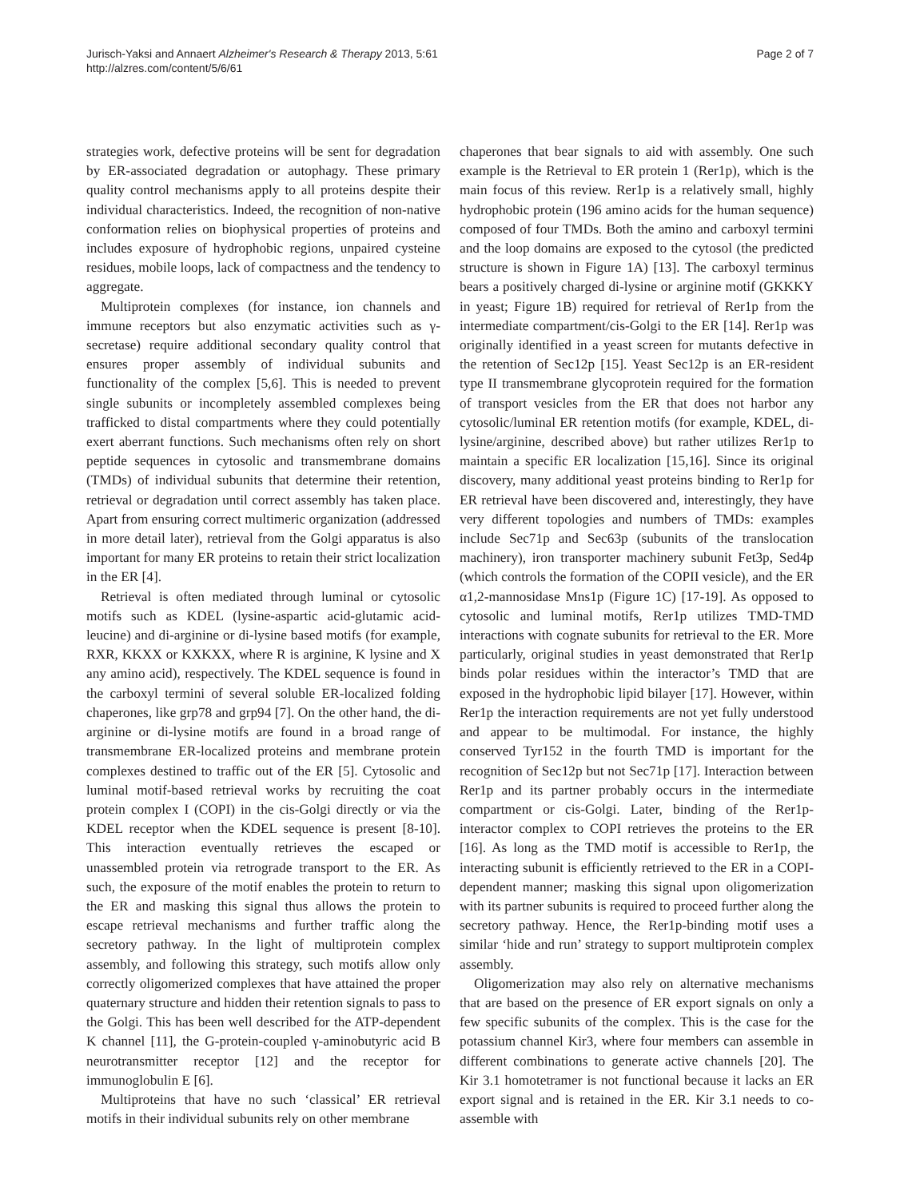Jurisch-Yaksi and Annaert Alzheimer's Research & Therapy 2013, 5:61
http://alzres.com/content/5/6/61
Page 2 of 7
strategies work, defective proteins will be sent for degradation by ER-associated degradation or autophagy. These primary quality control mechanisms apply to all proteins despite their individual characteristics. Indeed, the recognition of non-native conformation relies on biophysical properties of proteins and includes exposure of hydrophobic regions, unpaired cysteine residues, mobile loops, lack of compactness and the tendency to aggregate.
Multiprotein complexes (for instance, ion channels and immune receptors but also enzymatic activities such as γ-secretase) require additional secondary quality control that ensures proper assembly of individual subunits and functionality of the complex [5,6]. This is needed to prevent single subunits or incompletely assembled complexes being trafficked to distal compartments where they could potentially exert aberrant functions. Such mechanisms often rely on short peptide sequences in cytosolic and transmembrane domains (TMDs) of individual subunits that determine their retention, retrieval or degradation until correct assembly has taken place. Apart from ensuring correct multimeric organization (addressed in more detail later), retrieval from the Golgi apparatus is also important for many ER proteins to retain their strict localization in the ER [4].
Retrieval is often mediated through luminal or cytosolic motifs such as KDEL (lysine-aspartic acid-glutamic acid-leucine) and di-arginine or di-lysine based motifs (for example, RXR, KKXX or KXKXX, where R is arginine, K lysine and X any amino acid), respectively. The KDEL sequence is found in the carboxyl termini of several soluble ER-localized folding chaperones, like grp78 and grp94 [7]. On the other hand, the di-arginine or di-lysine motifs are found in a broad range of transmembrane ER-localized proteins and membrane protein complexes destined to traffic out of the ER [5]. Cytosolic and luminal motif-based retrieval works by recruiting the coat protein complex I (COPI) in the cis-Golgi directly or via the KDEL receptor when the KDEL sequence is present [8-10]. This interaction eventually retrieves the escaped or unassembled protein via retrograde transport to the ER. As such, the exposure of the motif enables the protein to return to the ER and masking this signal thus allows the protein to escape retrieval mechanisms and further traffic along the secretory pathway. In the light of multiprotein complex assembly, and following this strategy, such motifs allow only correctly oligomerized complexes that have attained the proper quaternary structure and hidden their retention signals to pass to the Golgi. This has been well described for the ATP-dependent K channel [11], the G-protein-coupled γ-aminobutyric acid B neurotransmitter receptor [12] and the receptor for immunoglobulin E [6].
Multiproteins that have no such ‘classical’ ER retrieval motifs in their individual subunits rely on other membrane
chaperones that bear signals to aid with assembly. One such example is the Retrieval to ER protein 1 (Rer1p), which is the main focus of this review. Rer1p is a relatively small, highly hydrophobic protein (196 amino acids for the human sequence) composed of four TMDs. Both the amino and carboxyl termini and the loop domains are exposed to the cytosol (the predicted structure is shown in Figure 1A) [13]. The carboxyl terminus bears a positively charged di-lysine or arginine motif (GKKKY in yeast; Figure 1B) required for retrieval of Rer1p from the intermediate compartment/cis-Golgi to the ER [14]. Rer1p was originally identified in a yeast screen for mutants defective in the retention of Sec12p [15]. Yeast Sec12p is an ER-resident type II transmembrane glycoprotein required for the formation of transport vesicles from the ER that does not harbor any cytosolic/luminal ER retention motifs (for example, KDEL, di-lysine/arginine, described above) but rather utilizes Rer1p to maintain a specific ER localization [15,16]. Since its original discovery, many additional yeast proteins binding to Rer1p for ER retrieval have been discovered and, interestingly, they have very different topologies and numbers of TMDs: examples include Sec71p and Sec63p (subunits of the translocation machinery), iron transporter machinery subunit Fet3p, Sed4p (which controls the formation of the COPII vesicle), and the ER α1,2-mannosidase Mns1p (Figure 1C) [17-19]. As opposed to cytosolic and luminal motifs, Rer1p utilizes TMD-TMD interactions with cognate subunits for retrieval to the ER. More particularly, original studies in yeast demonstrated that Rer1p binds polar residues within the interactor’s TMD that are exposed in the hydrophobic lipid bilayer [17]. However, within Rer1p the interaction requirements are not yet fully understood and appear to be multimodal. For instance, the highly conserved Tyr152 in the fourth TMD is important for the recognition of Sec12p but not Sec71p [17]. Interaction between Rer1p and its partner probably occurs in the intermediate compartment or cis-Golgi. Later, binding of the Rer1p-interactor complex to COPI retrieves the proteins to the ER [16]. As long as the TMD motif is accessible to Rer1p, the interacting subunit is efficiently retrieved to the ER in a COPI-dependent manner; masking this signal upon oligomerization with its partner subunits is required to proceed further along the secretory pathway. Hence, the Rer1p-binding motif uses a similar ‘hide and run’ strategy to support multiprotein complex assembly.
Oligomerization may also rely on alternative mechanisms that are based on the presence of ER export signals on only a few specific subunits of the complex. This is the case for the potassium channel Kir3, where four members can assemble in different combinations to generate active channels [20]. The Kir 3.1 homotetramer is not functional because it lacks an ER export signal and is retained in the ER. Kir 3.1 needs to co-assemble with